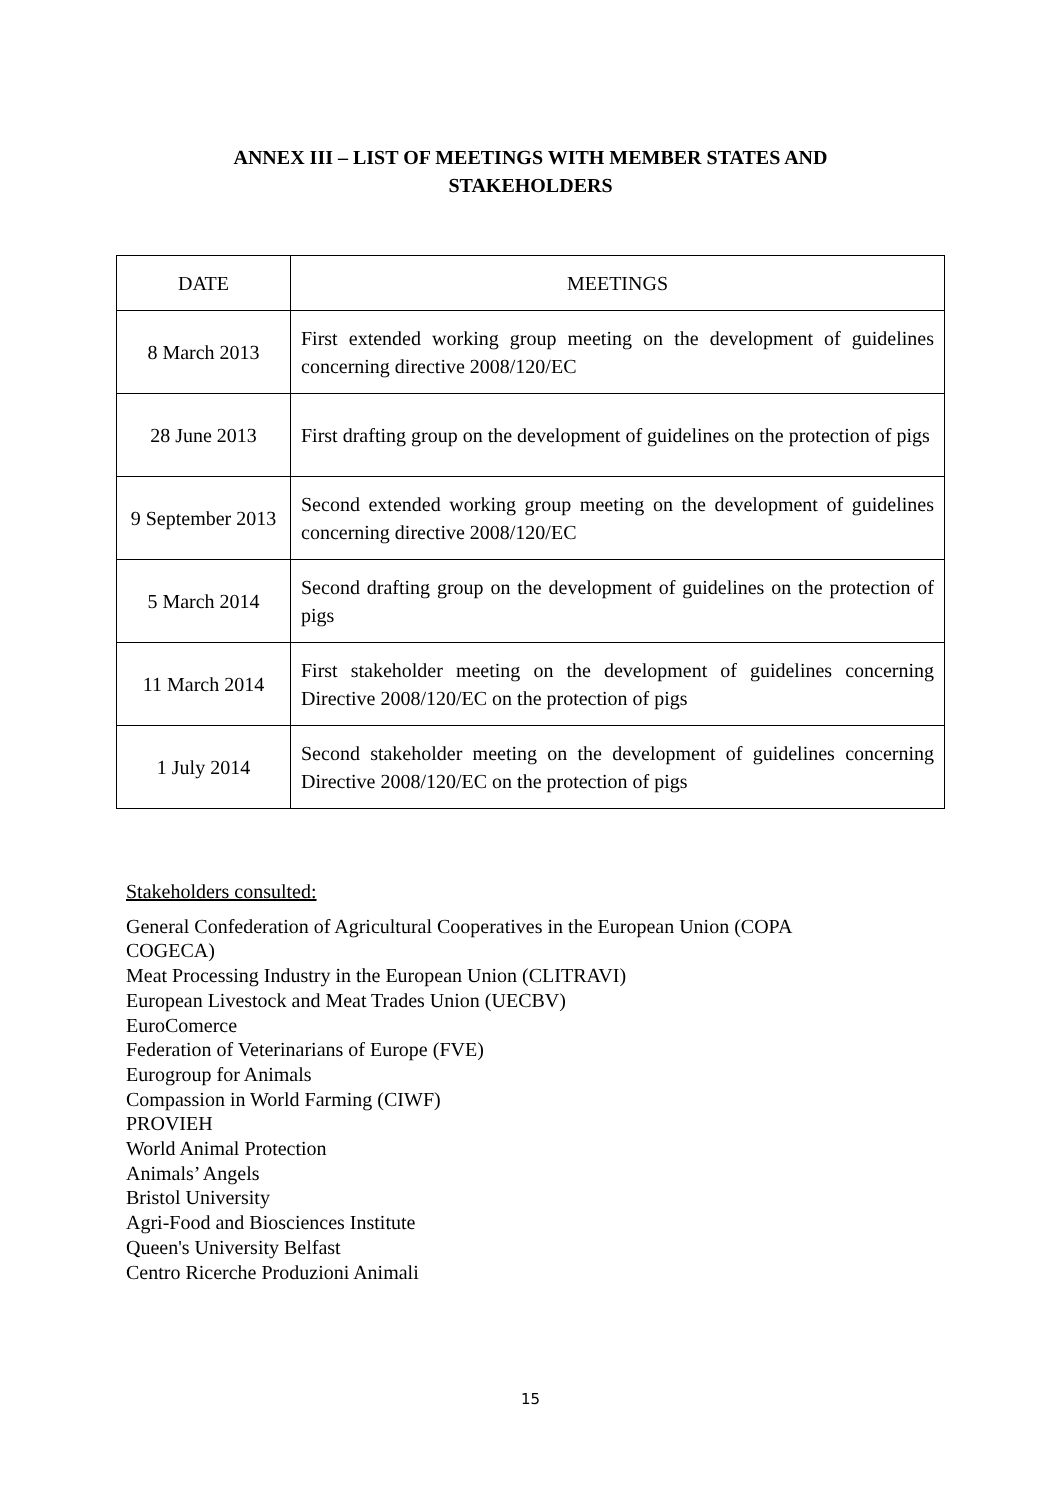ANNEX III – LIST OF MEETINGS WITH MEMBER STATES AND
STAKEHOLDERS
| DATE | MEETINGS |
| --- | --- |
| 8 March 2013 | First extended working group meeting on the development of guidelines concerning directive 2008/120/EC |
| 28 June 2013 | First drafting group on the development of guidelines on the protection of pigs |
| 9 September 2013 | Second extended working group meeting on the development of guidelines concerning directive 2008/120/EC |
| 5 March 2014 | Second drafting group on the development of guidelines on the protection of pigs |
| 11 March 2014 | First stakeholder meeting on the development of guidelines concerning Directive 2008/120/EC on the protection of pigs |
| 1 July 2014 | Second stakeholder meeting on the development of guidelines concerning Directive 2008/120/EC on the protection of pigs |
Stakeholders consulted:
General Confederation of Agricultural Cooperatives in the European Union (COPA
COGECA)
Meat Processing Industry in the European Union (CLITRAVI)
European Livestock and Meat Trades Union (UECBV)
EuroComerce
Federation of Veterinarians of Europe (FVE)
Eurogroup for Animals
Compassion in World Farming (CIWF)
PROVIEH
World Animal Protection
Animals’ Angels
Bristol University
Agri-Food and Biosciences Institute
Queen's University Belfast
Centro Ricerche Produzioni Animali
15